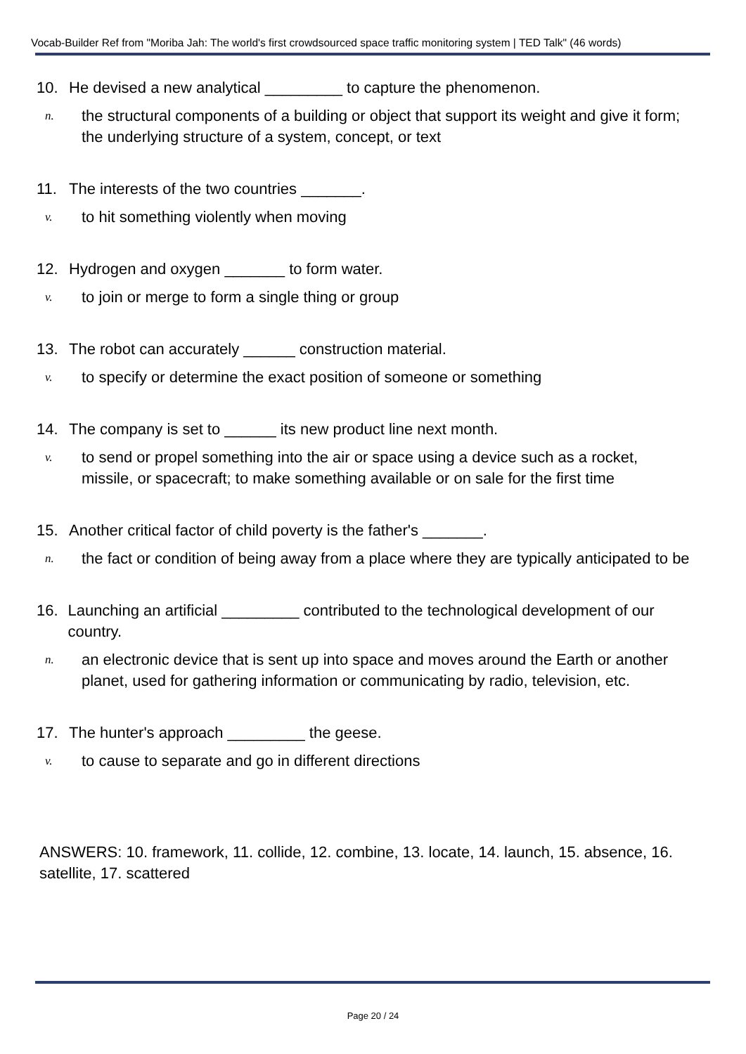Vocab-Builder Ref from "Moriba Jah: The world's first crowdsourced space traffic monitoring system | TED Talk" (46 words)
10. He devised a new analytical _________ to capture the phenomenon.
n. the structural components of a building or object that support its weight and give it form; the underlying structure of a system, concept, or text
11. The interests of the two countries _______.
v. to hit something violently when moving
12. Hydrogen and oxygen _______ to form water.
v. to join or merge to form a single thing or group
13. The robot can accurately ______ construction material.
v. to specify or determine the exact position of someone or something
14. The company is set to ______ its new product line next month.
v. to send or propel something into the air or space using a device such as a rocket, missile, or spacecraft; to make something available or on sale for the first time
15. Another critical factor of child poverty is the father's _______.
n. the fact or condition of being away from a place where they are typically anticipated to be
16. Launching an artificial _________ contributed to the technological development of our country.
n. an electronic device that is sent up into space and moves around the Earth or another planet, used for gathering information or communicating by radio, television, etc.
17. The hunter's approach _________ the geese.
v. to cause to separate and go in different directions
ANSWERS: 10. framework, 11. collide, 12. combine, 13. locate, 14. launch, 15. absence, 16. satellite, 17. scattered
Page 20 / 24